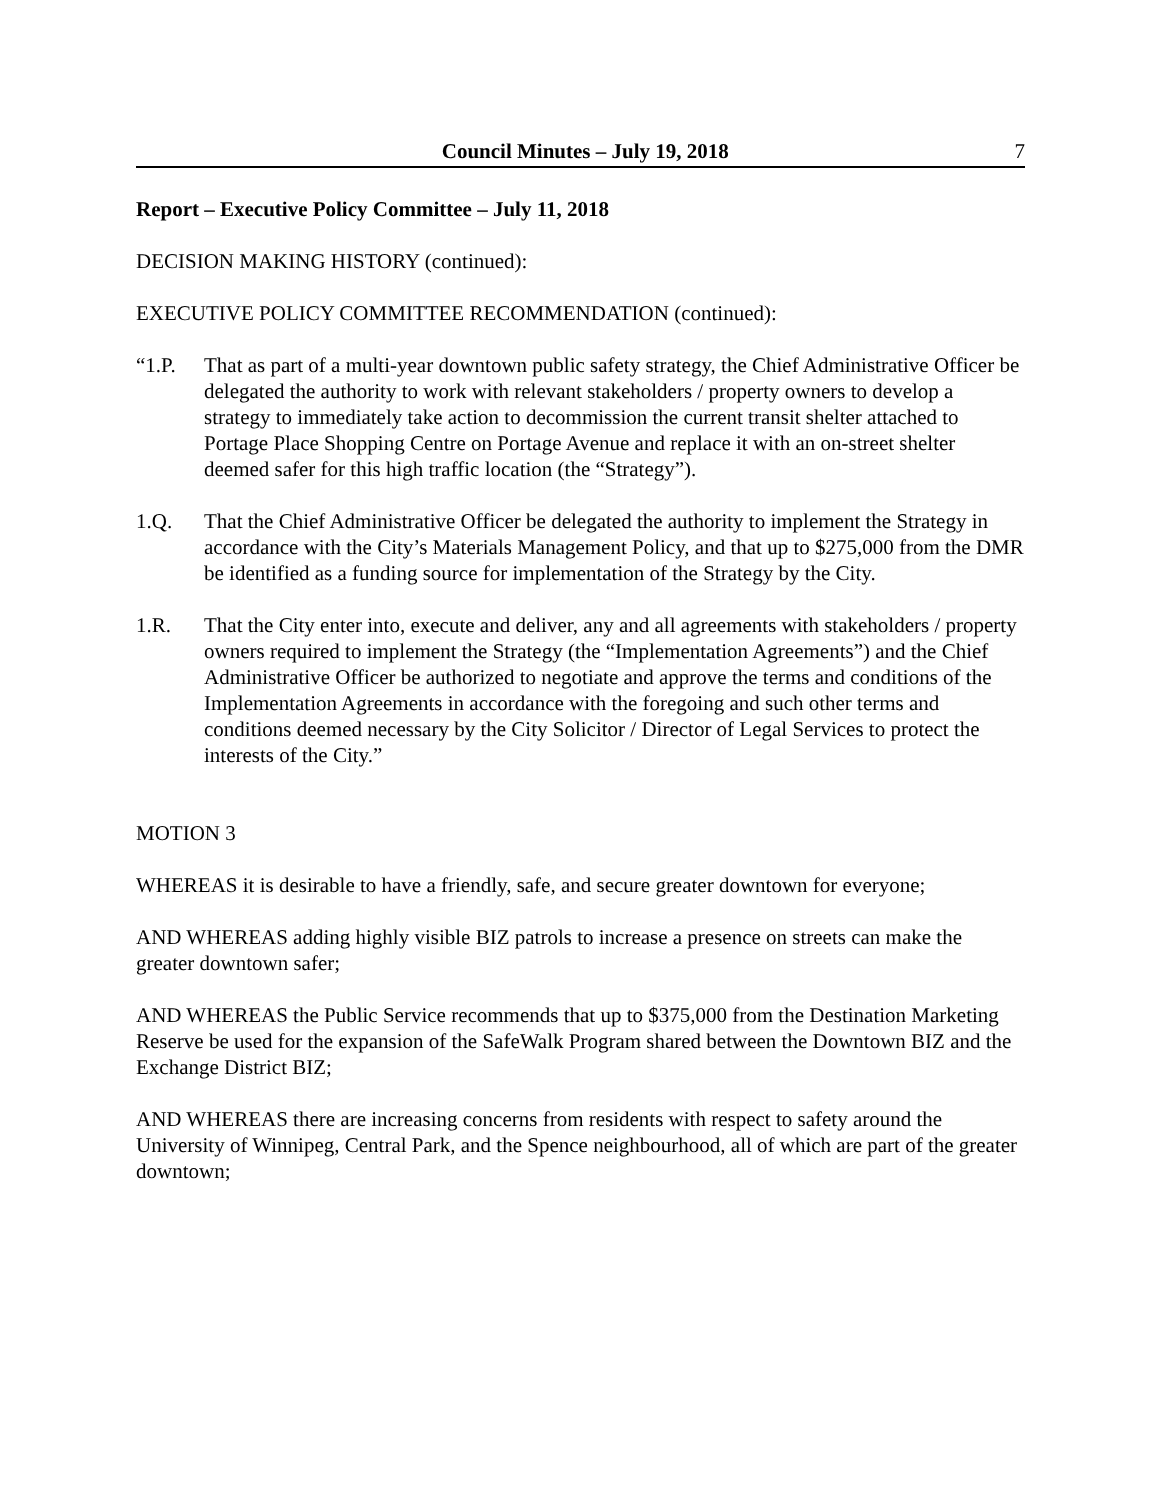Council Minutes – July 19, 2018 7
Report – Executive Policy Committee – July 11, 2018
DECISION MAKING HISTORY (continued):
EXECUTIVE POLICY COMMITTEE RECOMMENDATION (continued):
“1.P. That as part of a multi-year downtown public safety strategy, the Chief Administrative Officer be delegated the authority to work with relevant stakeholders / property owners to develop a strategy to immediately take action to decommission the current transit shelter attached to Portage Place Shopping Centre on Portage Avenue and replace it with an on-street shelter deemed safer for this high traffic location (the “Strategy”).
1.Q. That the Chief Administrative Officer be delegated the authority to implement the Strategy in accordance with the City’s Materials Management Policy, and that up to $275,000 from the DMR be identified as a funding source for implementation of the Strategy by the City.
1.R. That the City enter into, execute and deliver, any and all agreements with stakeholders / property owners required to implement the Strategy (the “Implementation Agreements”) and the Chief Administrative Officer be authorized to negotiate and approve the terms and conditions of the Implementation Agreements in accordance with the foregoing and such other terms and conditions deemed necessary by the City Solicitor / Director of Legal Services to protect the interests of the City.”
MOTION 3
WHEREAS it is desirable to have a friendly, safe, and secure greater downtown for everyone;
AND WHEREAS adding highly visible BIZ patrols to increase a presence on streets can make the greater downtown safer;
AND WHEREAS the Public Service recommends that up to $375,000 from the Destination Marketing Reserve be used for the expansion of the SafeWalk Program shared between the Downtown BIZ and the Exchange District BIZ;
AND WHEREAS there are increasing concerns from residents with respect to safety around the University of Winnipeg, Central Park, and the Spence neighbourhood, all of which are part of the greater downtown;